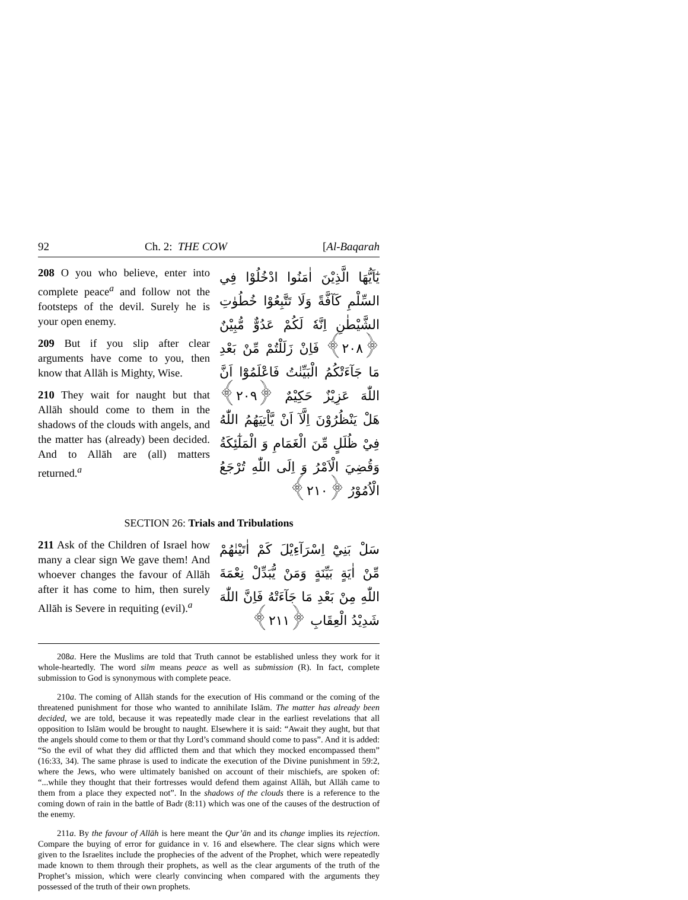92 Ch. 2: THE COW [Al-Baqarah
208 O you who believe, enter into complete peace<sup>a</sup> and follow not the footsteps of the devil. Surely he is your open enemy.
209 But if you slip after clear arguments have come to you, then know that Allāh is Mighty, Wise.
210 They wait for naught but that Allāh should come to them in the shadows of the clouds with angels, and the matter has (already) been decided. And to Allāh are (all) matters returned.<sup>a</sup>
يٰٓاَيُّهَا الَّذِيْنَ اٰمَنُوا ادْخُلُوْا فِي السِّلْمِ كَآفَّةً وَلَا تَتَّبِعُوْا خُطُوٰتِ الشَّيْطٰنِ اِنَّهٗ لَكُمْ عَدُوٌّ مُّبِيْنٌ ﴿۲۰۸﴾ فَاِنْ زَلَلْتُمْ مِّنْ بَعْدِ مَا جَآءَتْكُمُ الْبَيِّنٰتُ فَاعْلَمُوْٓا اَنَّ اللّٰهَ عَزِيْزٌ حَكِيْمٌ ﴿۲۰۹﴾ هَلْ يَنْظُرُوْنَ اِلَّآ اَنْ يَّاْتِيَهُمُ اللّٰهُ فِيْ ظُلَلٍ مِّنَ الْغَمَامِ وَ الْمَلٰٓئِكَةُ وَقُضِيَ الْاَمْرُ وَ اِلَى اللّٰهِ تُرْجَعُ الْاُمُوْرُ ﴿۲۱۰﴾
SECTION 26: Trials and Tribulations
211 Ask of the Children of Israel how many a clear sign We gave them! And whoever changes the favour of Allāh after it has come to him, then surely Allāh is Severe in requiting (evil).<sup>a</sup>
سَلْ بَنِيْٓ اِسْرَآءِيْلَ كَمْ اٰتَيْنٰهُمْ مِّنْ اٰيَةٍ بَيِّنَةٍ وَمَنْ يُّبَدِّلْ نِعْمَةَ اللّٰهِ مِنْ بَعْدِ مَا جَآءَتْهُ فَاِنَّ اللّٰهَ شَدِيْدُ الْعِقَابِ ﴿۲۱۱﴾
208a. Here the Muslims are told that Truth cannot be established unless they work for it whole-heartedly. The word silm means peace as well as submission (R). In fact, complete submission to God is synonymous with complete peace.
210a. The coming of Allāh stands for the execution of His command or the coming of the threatened punishment for those who wanted to annihilate Islām. The matter has already been decided, we are told, because it was repeatedly made clear in the earliest revelations that all opposition to Islām would be brought to naught. Elsewhere it is said: “Await they aught, but that the angels should come to them or that thy Lord’s command should come to pass”. And it is added: “So the evil of what they did afflicted them and that which they mocked encompassed them” (16:33, 34). The same phrase is used to indicate the execution of the Divine punishment in 59:2, where the Jews, who were ultimately banished on account of their mischiefs, are spoken of: “...while they thought that their fortresses would defend them against Allāh, but Allāh came to them from a place they expected not”. In the shadows of the clouds there is a reference to the coming down of rain in the battle of Badr (8:11) which was one of the causes of the destruction of the enemy.
211a. By the favour of Allāh is here meant the Qur’ān and its change implies its rejection. Compare the buying of error for guidance in v. 16 and elsewhere. The clear signs which were given to the Israelites include the prophecies of the advent of the Prophet, which were repeatedly made known to them through their prophets, as well as the clear arguments of the truth of the Prophet’s mission, which were clearly convincing when compared with the arguments they possessed of the truth of their own prophets.